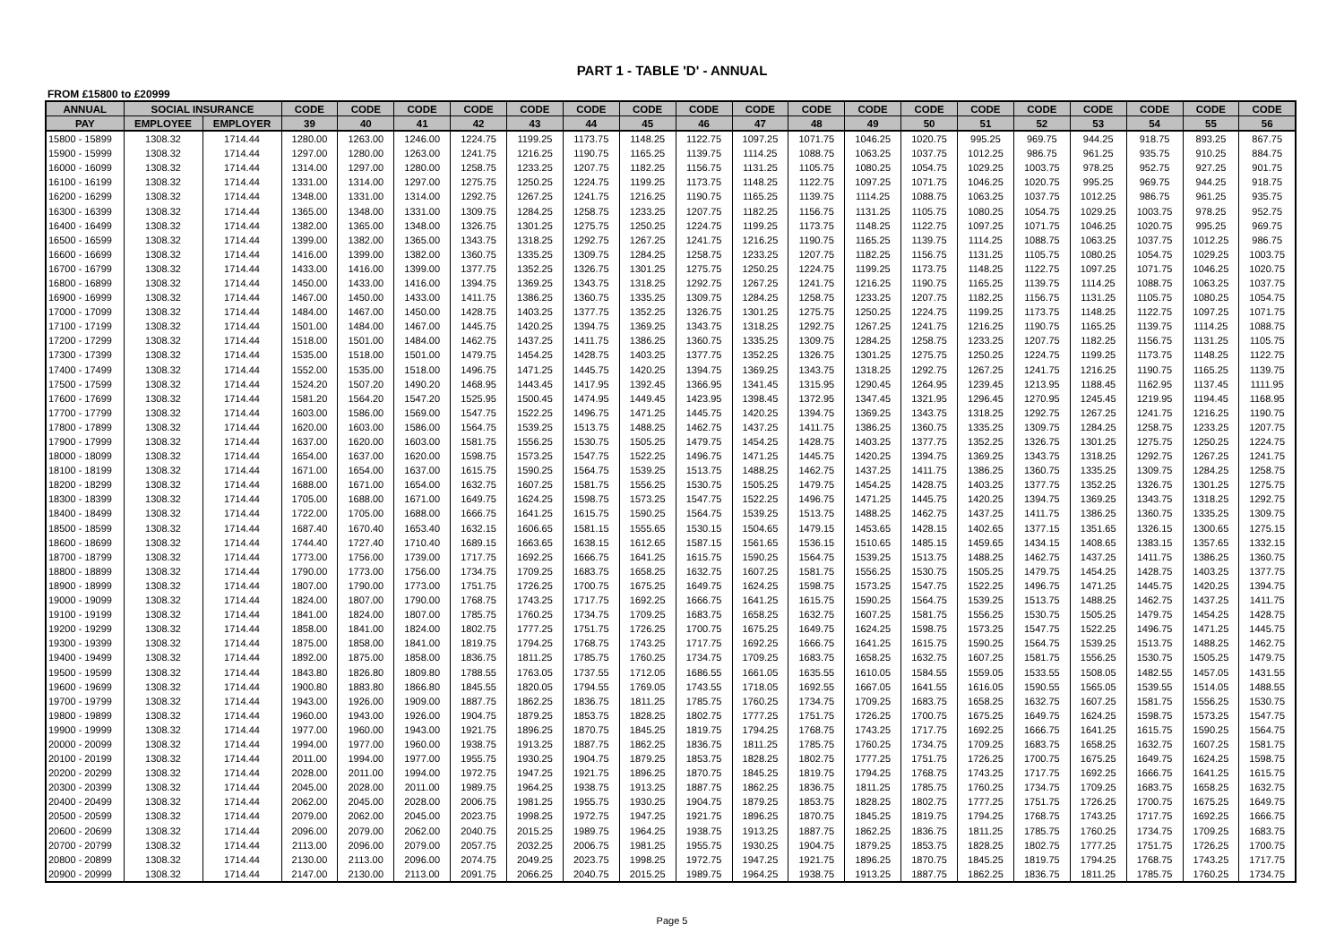PART 1 - TABLE 'D' - ANNUAL
FROM £15800 to £20999
| ANNUAL | SOCIAL INSURANCE | | CODE | CODE | CODE | CODE | CODE | CODE | CODE | CODE | CODE | CODE | CODE | CODE | CODE | CODE | CODE | CODE | CODE | CODE |
| --- | --- | --- | --- | --- | --- | --- | --- | --- | --- | --- | --- | --- | --- | --- | --- | --- | --- | --- | --- | --- |
| PAY | EMPLOYEE | EMPLOYER | 39 | 40 | 41 | 42 | 43 | 44 | 45 | 46 | 47 | 48 | 49 | 50 | 51 | 52 | 53 | 54 | 55 | 56 |
| 15800 - 15899 | 1308.32 | 1714.44 | 1280.00 | 1263.00 | 1246.00 | 1224.75 | 1199.25 | 1173.75 | 1148.25 | 1122.75 | 1097.25 | 1071.75 | 1046.25 | 1020.75 | 995.25 | 969.75 | 944.25 | 918.75 | 893.25 | 867.75 |
| 15900 - 15999 | 1308.32 | 1714.44 | 1297.00 | 1280.00 | 1263.00 | 1241.75 | 1216.25 | 1190.75 | 1165.25 | 1139.75 | 1114.25 | 1088.75 | 1063.25 | 1037.75 | 1012.25 | 986.75 | 961.25 | 935.75 | 910.25 | 884.75 |
| 16000 - 16099 | 1308.32 | 1714.44 | 1314.00 | 1297.00 | 1280.00 | 1258.75 | 1233.25 | 1207.75 | 1182.25 | 1156.75 | 1131.25 | 1105.75 | 1080.25 | 1054.75 | 1029.25 | 1003.75 | 978.25 | 952.75 | 927.25 | 901.75 |
| 16100 - 16199 | 1308.32 | 1714.44 | 1331.00 | 1314.00 | 1297.00 | 1275.75 | 1250.25 | 1224.75 | 1199.25 | 1173.75 | 1148.25 | 1122.75 | 1097.25 | 1071.75 | 1046.25 | 1020.75 | 995.25 | 969.75 | 944.25 | 918.75 |
| 16200 - 16299 | 1308.32 | 1714.44 | 1348.00 | 1331.00 | 1314.00 | 1292.75 | 1267.25 | 1241.75 | 1216.25 | 1190.75 | 1165.25 | 1139.75 | 1114.25 | 1088.75 | 1063.25 | 1037.75 | 1012.25 | 986.75 | 961.25 | 935.75 |
| 16300 - 16399 | 1308.32 | 1714.44 | 1365.00 | 1348.00 | 1331.00 | 1309.75 | 1284.25 | 1258.75 | 1233.25 | 1207.75 | 1182.25 | 1156.75 | 1131.25 | 1105.75 | 1080.25 | 1054.75 | 1029.25 | 1003.75 | 978.25 | 952.75 |
| 16400 - 16499 | 1308.32 | 1714.44 | 1382.00 | 1365.00 | 1348.00 | 1326.75 | 1301.25 | 1275.75 | 1250.25 | 1224.75 | 1199.25 | 1173.75 | 1148.25 | 1122.75 | 1097.25 | 1071.75 | 1046.25 | 1020.75 | 995.25 | 969.75 |
| 16500 - 16599 | 1308.32 | 1714.44 | 1399.00 | 1382.00 | 1365.00 | 1343.75 | 1318.25 | 1292.75 | 1267.25 | 1241.75 | 1216.25 | 1190.75 | 1165.25 | 1139.75 | 1114.25 | 1088.75 | 1063.25 | 1037.75 | 1012.25 | 986.75 |
| 16600 - 16699 | 1308.32 | 1714.44 | 1416.00 | 1399.00 | 1382.00 | 1360.75 | 1335.25 | 1309.75 | 1284.25 | 1258.75 | 1233.25 | 1207.75 | 1182.25 | 1156.75 | 1131.25 | 1105.75 | 1080.25 | 1054.75 | 1029.25 | 1003.75 |
| 16700 - 16799 | 1308.32 | 1714.44 | 1433.00 | 1416.00 | 1399.00 | 1377.75 | 1352.25 | 1326.75 | 1301.25 | 1275.75 | 1250.25 | 1224.75 | 1199.25 | 1173.75 | 1148.25 | 1122.75 | 1097.25 | 1071.75 | 1046.25 | 1020.75 |
| 16800 - 16899 | 1308.32 | 1714.44 | 1450.00 | 1433.00 | 1416.00 | 1394.75 | 1369.25 | 1343.75 | 1318.25 | 1292.75 | 1267.25 | 1241.75 | 1216.25 | 1190.75 | 1165.25 | 1139.75 | 1114.25 | 1088.75 | 1063.25 | 1037.75 |
| 16900 - 16999 | 1308.32 | 1714.44 | 1467.00 | 1450.00 | 1433.00 | 1411.75 | 1386.25 | 1360.75 | 1335.25 | 1309.75 | 1284.25 | 1258.75 | 1233.25 | 1207.75 | 1182.25 | 1156.75 | 1131.25 | 1105.75 | 1080.25 | 1054.75 |
| 17000 - 17099 | 1308.32 | 1714.44 | 1484.00 | 1467.00 | 1450.00 | 1428.75 | 1403.25 | 1377.75 | 1352.25 | 1326.75 | 1301.25 | 1275.75 | 1250.25 | 1224.75 | 1199.25 | 1173.75 | 1148.25 | 1122.75 | 1097.25 | 1071.75 |
| 17100 - 17199 | 1308.32 | 1714.44 | 1501.00 | 1484.00 | 1467.00 | 1445.75 | 1420.25 | 1394.75 | 1369.25 | 1343.75 | 1318.25 | 1292.75 | 1267.25 | 1241.75 | 1216.25 | 1190.75 | 1165.25 | 1139.75 | 1114.25 | 1088.75 |
| 17200 - 17299 | 1308.32 | 1714.44 | 1518.00 | 1501.00 | 1484.00 | 1462.75 | 1437.25 | 1411.75 | 1386.25 | 1360.75 | 1335.25 | 1309.75 | 1284.25 | 1258.75 | 1233.25 | 1207.75 | 1182.25 | 1156.75 | 1131.25 | 1105.75 |
| 17300 - 17399 | 1308.32 | 1714.44 | 1535.00 | 1518.00 | 1501.00 | 1479.75 | 1454.25 | 1428.75 | 1403.25 | 1377.75 | 1352.25 | 1326.75 | 1301.25 | 1275.75 | 1250.25 | 1224.75 | 1199.25 | 1173.75 | 1148.25 | 1122.75 |
| 17400 - 17499 | 1308.32 | 1714.44 | 1552.00 | 1535.00 | 1518.00 | 1496.75 | 1471.25 | 1445.75 | 1420.25 | 1394.75 | 1369.25 | 1343.75 | 1318.25 | 1292.75 | 1267.25 | 1241.75 | 1216.25 | 1190.75 | 1165.25 | 1139.75 |
| 17500 - 17599 | 1308.32 | 1714.44 | 1524.20 | 1507.20 | 1490.20 | 1468.95 | 1443.45 | 1417.95 | 1392.45 | 1366.95 | 1341.45 | 1315.95 | 1290.45 | 1264.95 | 1239.45 | 1213.95 | 1188.45 | 1162.95 | 1137.45 | 1111.95 |
| 17600 - 17699 | 1308.32 | 1714.44 | 1581.20 | 1564.20 | 1547.20 | 1525.95 | 1500.45 | 1474.95 | 1449.45 | 1423.95 | 1398.45 | 1372.95 | 1347.45 | 1321.95 | 1296.45 | 1270.95 | 1245.45 | 1219.95 | 1194.45 | 1168.95 |
| 17700 - 17799 | 1308.32 | 1714.44 | 1603.00 | 1586.00 | 1569.00 | 1547.75 | 1522.25 | 1496.75 | 1471.25 | 1445.75 | 1420.25 | 1394.75 | 1369.25 | 1343.75 | 1318.25 | 1292.75 | 1267.25 | 1241.75 | 1216.25 | 1190.75 |
| 17800 - 17899 | 1308.32 | 1714.44 | 1620.00 | 1603.00 | 1586.00 | 1564.75 | 1539.25 | 1513.75 | 1488.25 | 1462.75 | 1437.25 | 1411.75 | 1386.25 | 1360.75 | 1335.25 | 1309.75 | 1284.25 | 1258.75 | 1233.25 | 1207.75 |
| 17900 - 17999 | 1308.32 | 1714.44 | 1637.00 | 1620.00 | 1603.00 | 1581.75 | 1556.25 | 1530.75 | 1505.25 | 1479.75 | 1454.25 | 1428.75 | 1403.25 | 1377.75 | 1352.25 | 1326.75 | 1301.25 | 1275.75 | 1250.25 | 1224.75 |
| 18000 - 18099 | 1308.32 | 1714.44 | 1654.00 | 1637.00 | 1620.00 | 1598.75 | 1573.25 | 1547.75 | 1522.25 | 1496.75 | 1471.25 | 1445.75 | 1420.25 | 1394.75 | 1369.25 | 1343.75 | 1318.25 | 1292.75 | 1267.25 | 1241.75 |
| 18100 - 18199 | 1308.32 | 1714.44 | 1671.00 | 1654.00 | 1637.00 | 1615.75 | 1590.25 | 1564.75 | 1539.25 | 1513.75 | 1488.25 | 1462.75 | 1437.25 | 1411.75 | 1386.25 | 1360.75 | 1335.25 | 1309.75 | 1284.25 | 1258.75 |
| 18200 - 18299 | 1308.32 | 1714.44 | 1688.00 | 1671.00 | 1654.00 | 1632.75 | 1607.25 | 1581.75 | 1556.25 | 1530.75 | 1505.25 | 1479.75 | 1454.25 | 1428.75 | 1403.25 | 1377.75 | 1352.25 | 1326.75 | 1301.25 | 1275.75 |
| 18300 - 18399 | 1308.32 | 1714.44 | 1705.00 | 1688.00 | 1671.00 | 1649.75 | 1624.25 | 1598.75 | 1573.25 | 1547.75 | 1522.25 | 1496.75 | 1471.25 | 1445.75 | 1420.25 | 1394.75 | 1369.25 | 1343.75 | 1318.25 | 1292.75 |
| 18400 - 18499 | 1308.32 | 1714.44 | 1722.00 | 1705.00 | 1688.00 | 1666.75 | 1641.25 | 1615.75 | 1590.25 | 1564.75 | 1539.25 | 1513.75 | 1488.25 | 1462.75 | 1437.25 | 1411.75 | 1386.25 | 1360.75 | 1335.25 | 1309.75 |
| 18500 - 18599 | 1308.32 | 1714.44 | 1687.40 | 1670.40 | 1653.40 | 1632.15 | 1606.65 | 1581.15 | 1555.65 | 1530.15 | 1504.65 | 1479.15 | 1453.65 | 1428.15 | 1402.65 | 1377.15 | 1351.65 | 1326.15 | 1300.65 | 1275.15 |
| 18600 - 18699 | 1308.32 | 1714.44 | 1744.40 | 1727.40 | 1710.40 | 1689.15 | 1663.65 | 1638.15 | 1612.65 | 1587.15 | 1561.65 | 1536.15 | 1510.65 | 1485.15 | 1459.65 | 1434.15 | 1408.65 | 1383.15 | 1357.65 | 1332.15 |
| 18700 - 18799 | 1308.32 | 1714.44 | 1773.00 | 1756.00 | 1739.00 | 1717.75 | 1692.25 | 1666.75 | 1641.25 | 1615.75 | 1590.25 | 1564.75 | 1539.25 | 1513.75 | 1488.25 | 1462.75 | 1437.25 | 1411.75 | 1386.25 | 1360.75 |
| 18800 - 18899 | 1308.32 | 1714.44 | 1790.00 | 1773.00 | 1756.00 | 1734.75 | 1709.25 | 1683.75 | 1658.25 | 1632.75 | 1607.25 | 1581.75 | 1556.25 | 1530.75 | 1505.25 | 1479.75 | 1454.25 | 1428.75 | 1403.25 | 1377.75 |
| 18900 - 18999 | 1308.32 | 1714.44 | 1807.00 | 1790.00 | 1773.00 | 1751.75 | 1726.25 | 1700.75 | 1675.25 | 1649.75 | 1624.25 | 1598.75 | 1573.25 | 1547.75 | 1522.25 | 1496.75 | 1471.25 | 1445.75 | 1420.25 | 1394.75 |
| 19000 - 19099 | 1308.32 | 1714.44 | 1824.00 | 1807.00 | 1790.00 | 1768.75 | 1743.25 | 1717.75 | 1692.25 | 1666.75 | 1641.25 | 1615.75 | 1590.25 | 1564.75 | 1539.25 | 1513.75 | 1488.25 | 1462.75 | 1437.25 | 1411.75 |
| 19100 - 19199 | 1308.32 | 1714.44 | 1841.00 | 1824.00 | 1807.00 | 1785.75 | 1760.25 | 1734.75 | 1709.25 | 1683.75 | 1658.25 | 1632.75 | 1607.25 | 1581.75 | 1556.25 | 1530.75 | 1505.25 | 1479.75 | 1454.25 | 1428.75 |
| 19200 - 19299 | 1308.32 | 1714.44 | 1858.00 | 1841.00 | 1824.00 | 1802.75 | 1777.25 | 1751.75 | 1726.25 | 1700.75 | 1675.25 | 1649.75 | 1624.25 | 1598.75 | 1573.25 | 1547.75 | 1522.25 | 1496.75 | 1471.25 | 1445.75 |
| 19300 - 19399 | 1308.32 | 1714.44 | 1875.00 | 1858.00 | 1841.00 | 1819.75 | 1794.25 | 1768.75 | 1743.25 | 1717.75 | 1692.25 | 1666.75 | 1641.25 | 1615.75 | 1590.25 | 1564.75 | 1539.25 | 1513.75 | 1488.25 | 1462.75 |
| 19400 - 19499 | 1308.32 | 1714.44 | 1892.00 | 1875.00 | 1858.00 | 1836.75 | 1811.25 | 1785.75 | 1760.25 | 1734.75 | 1709.25 | 1683.75 | 1658.25 | 1632.75 | 1607.25 | 1581.75 | 1556.25 | 1530.75 | 1505.25 | 1479.75 |
| 19500 - 19599 | 1308.32 | 1714.44 | 1843.80 | 1826.80 | 1809.80 | 1788.55 | 1763.05 | 1737.55 | 1712.05 | 1686.55 | 1661.05 | 1635.55 | 1610.05 | 1584.55 | 1559.05 | 1533.55 | 1508.05 | 1482.55 | 1457.05 | 1431.55 |
| 19600 - 19699 | 1308.32 | 1714.44 | 1900.80 | 1883.80 | 1866.80 | 1845.55 | 1820.05 | 1794.55 | 1769.05 | 1743.55 | 1718.05 | 1692.55 | 1667.05 | 1641.55 | 1616.05 | 1590.55 | 1565.05 | 1539.55 | 1514.05 | 1488.55 |
| 19700 - 19799 | 1308.32 | 1714.44 | 1943.00 | 1926.00 | 1909.00 | 1887.75 | 1862.25 | 1836.75 | 1811.25 | 1785.75 | 1760.25 | 1734.75 | 1709.25 | 1683.75 | 1658.25 | 1632.75 | 1607.25 | 1581.75 | 1556.25 | 1530.75 |
| 19800 - 19899 | 1308.32 | 1714.44 | 1960.00 | 1943.00 | 1926.00 | 1904.75 | 1879.25 | 1853.75 | 1828.25 | 1802.75 | 1777.25 | 1751.75 | 1726.25 | 1700.75 | 1675.25 | 1649.75 | 1624.25 | 1598.75 | 1573.25 | 1547.75 |
| 19900 - 19999 | 1308.32 | 1714.44 | 1977.00 | 1960.00 | 1943.00 | 1921.75 | 1896.25 | 1870.75 | 1845.25 | 1819.75 | 1794.25 | 1768.75 | 1743.25 | 1717.75 | 1692.25 | 1666.75 | 1641.25 | 1615.75 | 1590.25 | 1564.75 |
| 20000 - 20099 | 1308.32 | 1714.44 | 1994.00 | 1977.00 | 1960.00 | 1938.75 | 1913.25 | 1887.75 | 1862.25 | 1836.75 | 1811.25 | 1785.75 | 1760.25 | 1734.75 | 1709.25 | 1683.75 | 1658.25 | 1632.75 | 1607.25 | 1581.75 |
| 20100 - 20199 | 1308.32 | 1714.44 | 2011.00 | 1994.00 | 1977.00 | 1955.75 | 1930.25 | 1904.75 | 1879.25 | 1853.75 | 1828.25 | 1802.75 | 1777.25 | 1751.75 | 1726.25 | 1700.75 | 1675.25 | 1649.75 | 1624.25 | 1598.75 |
| 20200 - 20299 | 1308.32 | 1714.44 | 2028.00 | 2011.00 | 1994.00 | 1972.75 | 1947.25 | 1921.75 | 1896.25 | 1870.75 | 1845.25 | 1819.75 | 1794.25 | 1768.75 | 1743.25 | 1717.75 | 1692.25 | 1666.75 | 1641.25 | 1615.75 |
| 20300 - 20399 | 1308.32 | 1714.44 | 2045.00 | 2028.00 | 2011.00 | 1989.75 | 1964.25 | 1938.75 | 1913.25 | 1887.75 | 1862.25 | 1836.75 | 1811.25 | 1785.75 | 1760.25 | 1734.75 | 1709.25 | 1683.75 | 1658.25 | 1632.75 |
| 20400 - 20499 | 1308.32 | 1714.44 | 2062.00 | 2045.00 | 2028.00 | 2006.75 | 1981.25 | 1955.75 | 1930.25 | 1904.75 | 1879.25 | 1853.75 | 1828.25 | 1802.75 | 1777.25 | 1751.75 | 1726.25 | 1700.75 | 1675.25 | 1649.75 |
| 20500 - 20599 | 1308.32 | 1714.44 | 2079.00 | 2062.00 | 2045.00 | 2023.75 | 1998.25 | 1972.75 | 1947.25 | 1921.75 | 1896.25 | 1870.75 | 1845.25 | 1819.75 | 1794.25 | 1768.75 | 1743.25 | 1717.75 | 1692.25 | 1666.75 |
| 20600 - 20699 | 1308.32 | 1714.44 | 2096.00 | 2079.00 | 2062.00 | 2040.75 | 2015.25 | 1989.75 | 1964.25 | 1938.75 | 1913.25 | 1887.75 | 1862.25 | 1836.75 | 1811.25 | 1785.75 | 1760.25 | 1734.75 | 1709.25 | 1683.75 |
| 20700 - 20799 | 1308.32 | 1714.44 | 2113.00 | 2096.00 | 2079.00 | 2057.75 | 2032.25 | 2006.75 | 1981.25 | 1955.75 | 1930.25 | 1904.75 | 1879.25 | 1853.75 | 1828.25 | 1802.75 | 1777.25 | 1751.75 | 1726.25 | 1700.75 |
| 20800 - 20899 | 1308.32 | 1714.44 | 2130.00 | 2113.00 | 2096.00 | 2074.75 | 2049.25 | 2023.75 | 1998.25 | 1972.75 | 1947.25 | 1921.75 | 1896.25 | 1870.75 | 1845.25 | 1819.75 | 1794.25 | 1768.75 | 1743.25 | 1717.75 |
| 20900 - 20999 | 1308.32 | 1714.44 | 2147.00 | 2130.00 | 2113.00 | 2091.75 | 2066.25 | 2040.75 | 2015.25 | 1989.75 | 1964.25 | 1938.75 | 1913.25 | 1887.75 | 1862.25 | 1836.75 | 1811.25 | 1785.75 | 1760.25 | 1734.75 |
Page 5